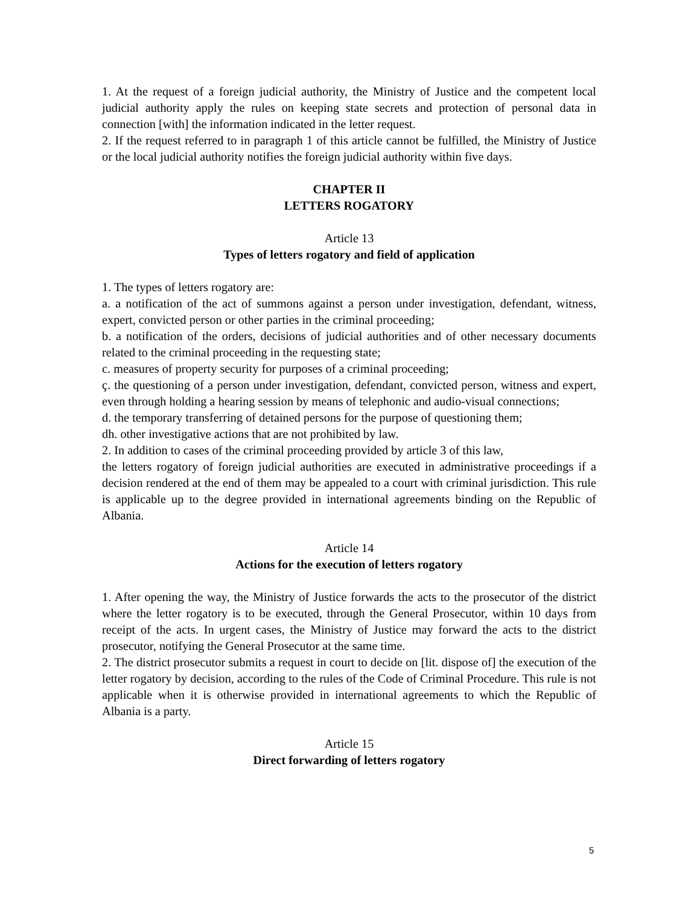1. At the request of a foreign judicial authority, the Ministry of Justice and the competent local judicial authority apply the rules on keeping state secrets and protection of personal data in connection [with] the information indicated in the letter request.
2. If the request referred to in paragraph 1 of this article cannot be fulfilled, the Ministry of Justice or the local judicial authority notifies the foreign judicial authority within five days.
CHAPTER II
LETTERS ROGATORY
Article 13
Types of letters rogatory and field of application
1. The types of letters rogatory are:
a. a notification of the act of summons against a person under investigation, defendant, witness, expert, convicted person or other parties in the criminal proceeding;
b. a notification of the orders, decisions of judicial authorities and of other necessary documents related to the criminal proceeding in the requesting state;
c. measures of property security for purposes of a criminal proceeding;
ç. the questioning of a person under investigation, defendant, convicted person, witness and expert, even through holding a hearing session by means of telephonic and audio-visual connections;
d. the temporary transferring of detained persons for the purpose of questioning them;
dh. other investigative actions that are not prohibited by law.
2. In addition to cases of the criminal proceeding provided by article 3 of this law,
the letters rogatory of foreign judicial authorities are executed in administrative proceedings if a decision rendered at the end of them may be appealed to a court with criminal jurisdiction. This rule is applicable up to the degree provided in international agreements binding on the Republic of Albania.
Article 14
Actions for the execution of letters rogatory
1. After opening the way, the Ministry of Justice forwards the acts to the prosecutor of the district where the letter rogatory is to be executed, through the General Prosecutor, within 10 days from receipt of the acts. In urgent cases, the Ministry of Justice may forward the acts to the district prosecutor, notifying the General Prosecutor at the same time.
2. The district prosecutor submits a request in court to decide on [lit. dispose of] the execution of the letter rogatory by decision, according to the rules of the Code of Criminal Procedure. This rule is not applicable when it is otherwise provided in international agreements to which the Republic of Albania is a party.
Article 15
Direct forwarding of letters rogatory
5